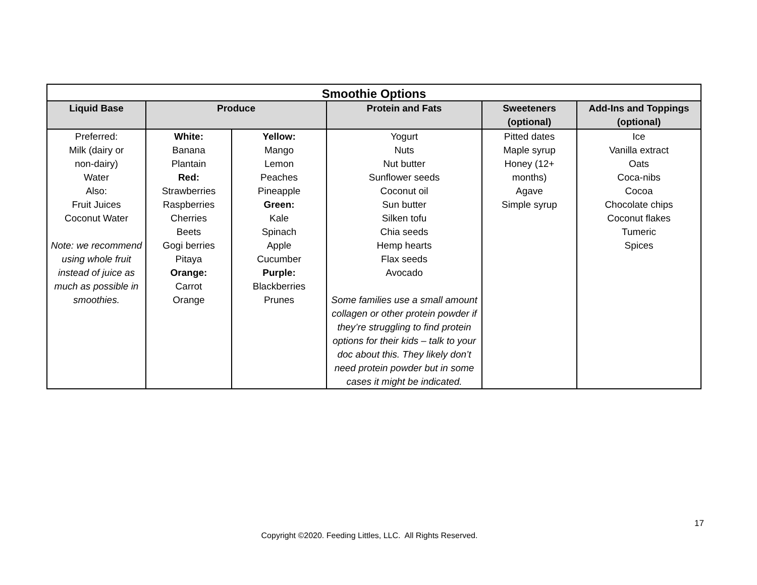| Smoothie Options | | | | | |
| --- | --- | --- | --- | --- | --- |
| Liquid Base | Produce | | Protein and Fats | Sweeteners (optional) | Add-Ins and Toppings (optional) |
| Preferred: Milk (dairy or non-dairy) Water Also: Fruit Juices Coconut Water Note: we recommend using whole fruit instead of juice as much as possible in smoothies. | White: Banana Plantain Red: Strawberries Raspberries Cherries Beets Gogi berries Pitaya Orange: Carrot Orange | Yellow: Mango Lemon Peaches Pineapple Green: Kale Spinach Apple Cucumber Purple: Blackberries Prunes | Yogurt Nuts Nut butter Sunflower seeds Coconut oil Sun butter Silken tofu Chia seeds Hemp hearts Flax seeds Avocado Some families use a small amount collagen or other protein powder if they’re struggling to find protein options for their kids – talk to your doc about this. They likely don’t need protein powder but in some cases it might be indicated. | Pitted dates Maple syrup Honey (12+ months) Agave Simple syrup | Ice Vanilla extract Oats Coca-nibs Cocoa Chocolate chips Coconut flakes Tumeric Spices |
17
Copyright ©2020. Feeding Littles, LLC. All Rights Reserved.